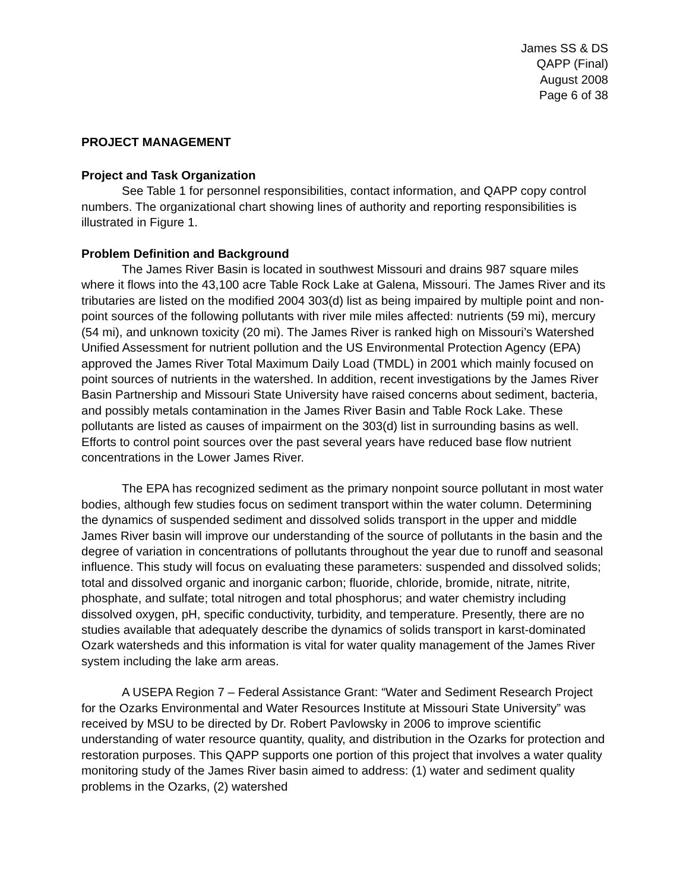James SS & DS
QAPP (Final)
August 2008
Page 6 of 38
PROJECT MANAGEMENT
Project and Task Organization
See Table 1 for personnel responsibilities, contact information, and QAPP copy control numbers. The organizational chart showing lines of authority and reporting responsibilities is illustrated in Figure 1.
Problem Definition and Background
The James River Basin is located in southwest Missouri and drains 987 square miles where it flows into the 43,100 acre Table Rock Lake at Galena, Missouri. The James River and its tributaries are listed on the modified 2004 303(d) list as being impaired by multiple point and non-point sources of the following pollutants with river mile miles affected: nutrients (59 mi), mercury (54 mi), and unknown toxicity (20 mi). The James River is ranked high on Missouri’s Watershed Unified Assessment for nutrient pollution and the US Environmental Protection Agency (EPA) approved the James River Total Maximum Daily Load (TMDL) in 2001 which mainly focused on point sources of nutrients in the watershed. In addition, recent investigations by the James River Basin Partnership and Missouri State University have raised concerns about sediment, bacteria, and possibly metals contamination in the James River Basin and Table Rock Lake. These pollutants are listed as causes of impairment on the 303(d) list in surrounding basins as well. Efforts to control point sources over the past several years have reduced base flow nutrient concentrations in the Lower James River.
The EPA has recognized sediment as the primary nonpoint source pollutant in most water bodies, although few studies focus on sediment transport within the water column. Determining the dynamics of suspended sediment and dissolved solids transport in the upper and middle James River basin will improve our understanding of the source of pollutants in the basin and the degree of variation in concentrations of pollutants throughout the year due to runoff and seasonal influence. This study will focus on evaluating these parameters: suspended and dissolved solids; total and dissolved organic and inorganic carbon; fluoride, chloride, bromide, nitrate, nitrite, phosphate, and sulfate; total nitrogen and total phosphorus; and water chemistry including dissolved oxygen, pH, specific conductivity, turbidity, and temperature. Presently, there are no studies available that adequately describe the dynamics of solids transport in karst-dominated Ozark watersheds and this information is vital for water quality management of the James River system including the lake arm areas.
A USEPA Region 7 – Federal Assistance Grant: “Water and Sediment Research Project for the Ozarks Environmental and Water Resources Institute at Missouri State University” was received by MSU to be directed by Dr. Robert Pavlowsky in 2006 to improve scientific understanding of water resource quantity, quality, and distribution in the Ozarks for protection and restoration purposes. This QAPP supports one portion of this project that involves a water quality monitoring study of the James River basin aimed to address: (1) water and sediment quality problems in the Ozarks, (2) watershed